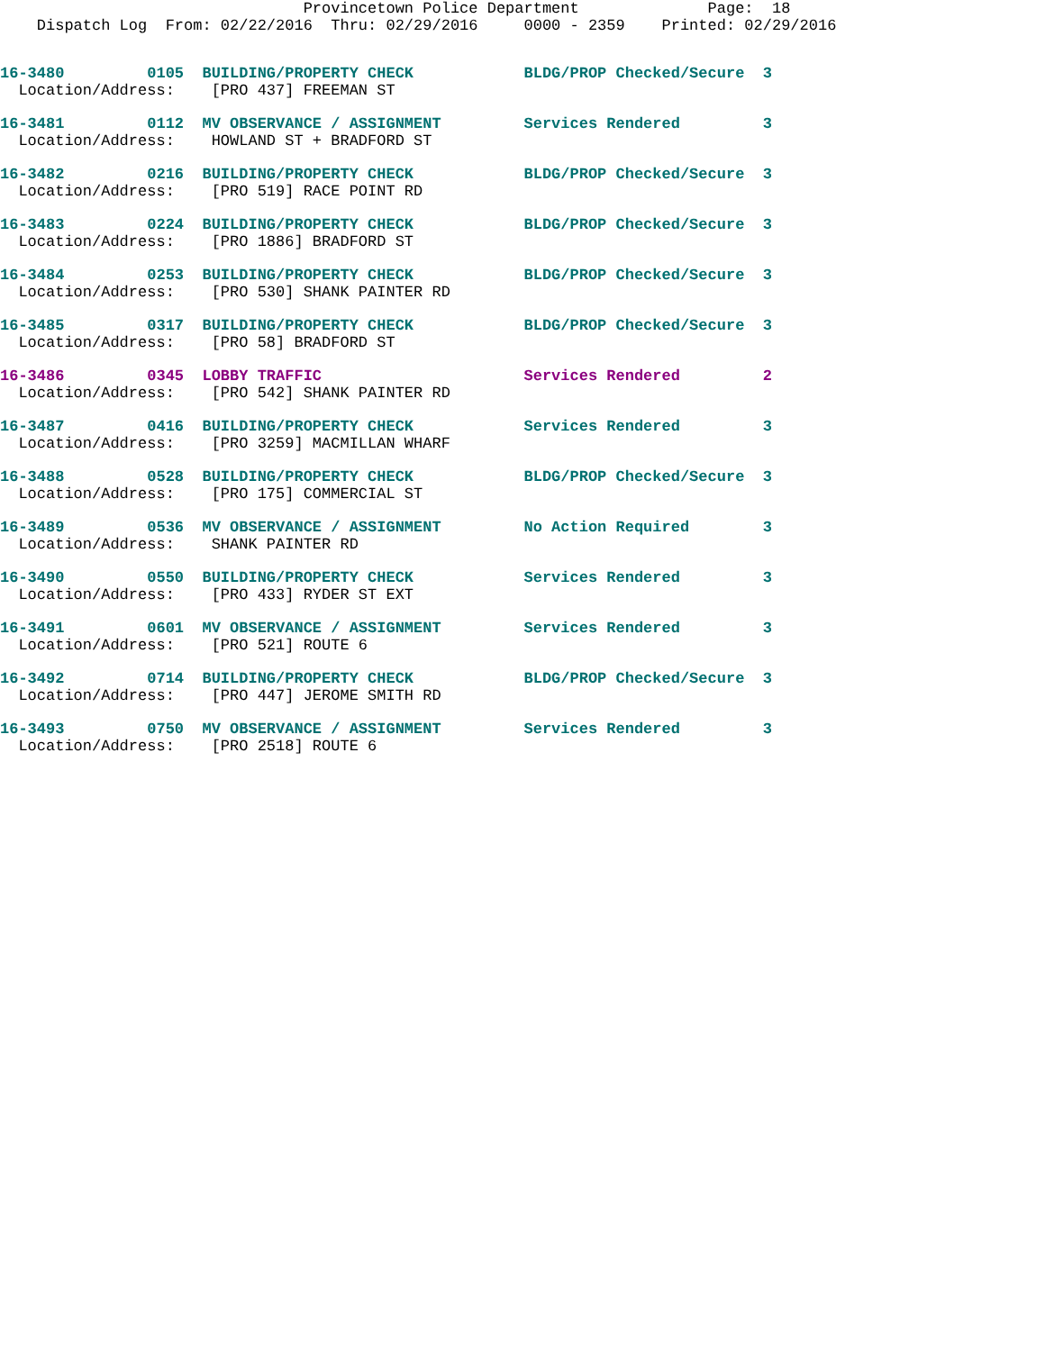Provincetown Police Department              Page:  18
    Dispatch Log  From: 02/22/2016  Thru: 02/29/2016     0000 - 2359    Printed: 02/29/2016
16-3480         0105  BUILDING/PROPERTY CHECK            BLDG/PROP Checked/Secure  3
  Location/Address:    [PRO 437] FREEMAN ST
16-3481         0112  MV OBSERVANCE / ASSIGNMENT         Services Rendered         3
  Location/Address:    HOWLAND ST + BRADFORD ST
16-3482         0216  BUILDING/PROPERTY CHECK            BLDG/PROP Checked/Secure  3
  Location/Address:    [PRO 519] RACE POINT RD
16-3483         0224  BUILDING/PROPERTY CHECK            BLDG/PROP Checked/Secure  3
  Location/Address:    [PRO 1886] BRADFORD ST
16-3484         0253  BUILDING/PROPERTY CHECK            BLDG/PROP Checked/Secure  3
  Location/Address:    [PRO 530] SHANK PAINTER RD
16-3485         0317  BUILDING/PROPERTY CHECK            BLDG/PROP Checked/Secure  3
  Location/Address:    [PRO 58] BRADFORD ST
16-3486         0345  LOBBY TRAFFIC                      Services Rendered         2
  Location/Address:    [PRO 542] SHANK PAINTER RD
16-3487         0416  BUILDING/PROPERTY CHECK            Services Rendered         3
  Location/Address:    [PRO 3259] MACMILLAN WHARF
16-3488         0528  BUILDING/PROPERTY CHECK            BLDG/PROP Checked/Secure  3
  Location/Address:    [PRO 175] COMMERCIAL ST
16-3489         0536  MV OBSERVANCE / ASSIGNMENT         No Action Required        3
  Location/Address:    SHANK PAINTER RD
16-3490         0550  BUILDING/PROPERTY CHECK            Services Rendered         3
  Location/Address:    [PRO 433] RYDER ST EXT
16-3491         0601  MV OBSERVANCE / ASSIGNMENT         Services Rendered         3
  Location/Address:    [PRO 521] ROUTE 6
16-3492         0714  BUILDING/PROPERTY CHECK            BLDG/PROP Checked/Secure  3
  Location/Address:    [PRO 447] JEROME SMITH RD
16-3493         0750  MV OBSERVANCE / ASSIGNMENT         Services Rendered         3
  Location/Address:    [PRO 2518] ROUTE 6